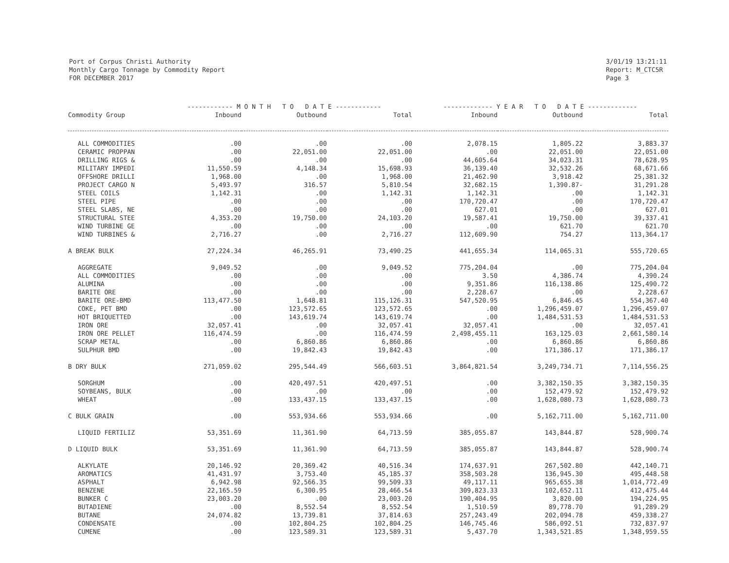Port of Corpus Christi Authority
Monthly Cargo Tonnage by Commodity Report
FOR DECEMBER 2017
3/01/19 13:21:11
Report: M_CTC5R
Page 3
| | ------------ M O N T H T O D A T E ------------ | | | ------------- Y E A R T O D A T E ------------- | | |
| --- | --- | --- | --- | --- | --- | --- |
| Commodity Group | Inbound | Outbound | Total | Inbound | Outbound | Total |
| ALL COMMODITIES | .00 | .00 | .00 | 2,078.15 | 1,805.22 | 3,883.37 |
| CERAMIC PROPPAN | .00 | 22,051.00 | 22,051.00 | .00 | 22,051.00 | 22,051.00 |
| DRILLING RIGS & | .00 | .00 | .00 | 44,605.64 | 34,023.31 | 78,628.95 |
| MILITARY IMPEDI | 11,550.59 | 4,148.34 | 15,698.93 | 36,139.40 | 32,532.26 | 68,671.66 |
| OFFSHORE DRILLI | 1,968.00 | .00 | 1,968.00 | 21,462.90 | 3,918.42 | 25,381.32 |
| PROJECT CARGO N | 5,493.97 | 316.57 | 5,810.54 | 32,682.15 | 1,390.87- | 31,291.28 |
| STEEL COILS | 1,142.31 | .00 | 1,142.31 | 1,142.31 | .00 | 1,142.31 |
| STEEL PIPE | .00 | .00 | .00 | 170,720.47 | .00 | 170,720.47 |
| STEEL SLABS, NE | .00 | .00 | .00 | 627.01 | .00 | 627.01 |
| STRUCTURAL STEE | 4,353.20 | 19,750.00 | 24,103.20 | 19,587.41 | 19,750.00 | 39,337.41 |
| WIND TURBINE GE | .00 | .00 | .00 | .00 | 621.70 | 621.70 |
| WIND TURBINES & | 2,716.27 | .00 | 2,716.27 | 112,609.90 | 754.27 | 113,364.17 |
| A BREAK BULK | 27,224.34 | 46,265.91 | 73,490.25 | 441,655.34 | 114,065.31 | 555,720.65 |
| AGGREGATE | 9,049.52 | .00 | 9,049.52 | 775,204.04 | .00 | 775,204.04 |
| ALL COMMODITIES | .00 | .00 | .00 | 3.50 | 4,386.74 | 4,390.24 |
| ALUMINA | .00 | .00 | .00 | 9,351.86 | 116,138.86 | 125,490.72 |
| BARITE ORE | .00 | .00 | .00 | 2,228.67 | .00 | 2,228.67 |
| BARITE ORE-BMD | 113,477.50 | 1,648.81 | 115,126.31 | 547,520.95 | 6,846.45 | 554,367.40 |
| COKE, PET BMD | .00 | 123,572.65 | 123,572.65 | .00 | 1,296,459.07 | 1,296,459.07 |
| HOT BRIQUETTED | .00 | 143,619.74 | 143,619.74 | .00 | 1,484,531.53 | 1,484,531.53 |
| IRON ORE | 32,057.41 | .00 | 32,057.41 | 32,057.41 | .00 | 32,057.41 |
| IRON ORE PELLET | 116,474.59 | .00 | 116,474.59 | 2,498,455.11 | 163,125.03 | 2,661,580.14 |
| SCRAP METAL | .00 | 6,860.86 | 6,860.86 | .00 | 6,860.86 | 6,860.86 |
| SULPHUR BMD | .00 | 19,842.43 | 19,842.43 | .00 | 171,386.17 | 171,386.17 |
| B DRY BULK | 271,059.02 | 295,544.49 | 566,603.51 | 3,864,821.54 | 3,249,734.71 | 7,114,556.25 |
| SORGHUM | .00 | 420,497.51 | 420,497.51 | .00 | 3,382,150.35 | 3,382,150.35 |
| SOYBEANS, BULK | .00 | .00 | .00 | .00 | 152,479.92 | 152,479.92 |
| WHEAT | .00 | 133,437.15 | 133,437.15 | .00 | 1,628,080.73 | 1,628,080.73 |
| C BULK GRAIN | .00 | 553,934.66 | 553,934.66 | .00 | 5,162,711.00 | 5,162,711.00 |
| LIQUID FERTILIZ | 53,351.69 | 11,361.90 | 64,713.59 | 385,055.87 | 143,844.87 | 528,900.74 |
| D LIQUID BULK | 53,351.69 | 11,361.90 | 64,713.59 | 385,055.87 | 143,844.87 | 528,900.74 |
| ALKYLATE | 20,146.92 | 20,369.42 | 40,516.34 | 174,637.91 | 267,502.80 | 442,140.71 |
| AROMATICS | 41,431.97 | 3,753.40 | 45,185.37 | 358,503.28 | 136,945.30 | 495,448.58 |
| ASPHALT | 6,942.98 | 92,566.35 | 99,509.33 | 49,117.11 | 965,655.38 | 1,014,772.49 |
| BENZENE | 22,165.59 | 6,300.95 | 28,466.54 | 309,823.33 | 102,652.11 | 412,475.44 |
| BUNKER C | 23,003.20 | .00 | 23,003.20 | 190,404.95 | 3,820.00 | 194,224.95 |
| BUTADIENE | .00 | 8,552.54 | 8,552.54 | 1,510.59 | 89,778.70 | 91,289.29 |
| BUTANE | 24,074.82 | 13,739.81 | 37,814.63 | 257,243.49 | 202,094.78 | 459,338.27 |
| CONDENSATE | .00 | 102,804.25 | 102,804.25 | 146,745.46 | 586,092.51 | 732,837.97 |
| CUMENE | .00 | 123,589.31 | 123,589.31 | 5,437.70 | 1,343,521.85 | 1,348,959.55 |